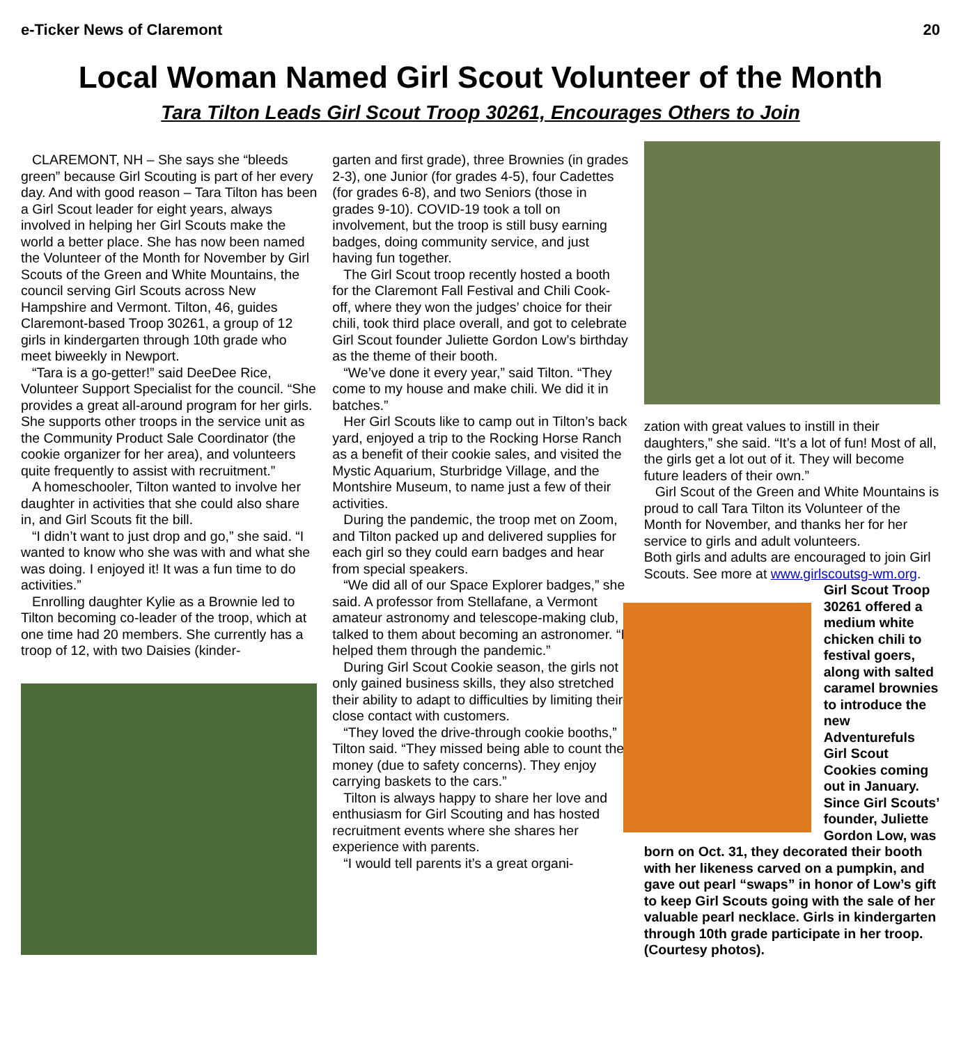e-Ticker News of Claremont 20
Local Woman Named Girl Scout Volunteer of the Month
Tara Tilton Leads Girl Scout Troop 30261, Encourages Others to Join
CLAREMONT, NH – She says she “bleeds green” because Girl Scouting is part of her every day. And with good reason – Tara Tilton has been a Girl Scout leader for eight years, always involved in helping her Girl Scouts make the world a better place. She has now been named the Volunteer of the Month for November by Girl Scouts of the Green and White Mountains, the council serving Girl Scouts across New Hampshire and Vermont. Tilton, 46, guides Claremont-based Troop 30261, a group of 12 girls in kindergarten through 10th grade who meet biweekly in Newport.
“Tara is a go-getter!” said DeeDee Rice, Volunteer Support Specialist for the council. “She provides a great all-around program for her girls. She supports other troops in the service unit as the Community Product Sale Coordinator (the cookie organizer for her area), and volunteers quite frequently to assist with recruitment.”
A homeschooler, Tilton wanted to involve her daughter in activities that she could also share in, and Girl Scouts fit the bill.
“I didn’t want to just drop and go,” she said. “I wanted to know who she was with and what she was doing. I enjoyed it! It was a fun time to do activities.”
Enrolling daughter Kylie as a Brownie led to Tilton becoming co-leader of the troop, which at one time had 20 members. She currently has a troop of 12, with two Daisies (kinder-
garten and first grade), three Brownies (in grades 2-3), one Junior (for grades 4-5), four Cadettes (for grades 6-8), and two Seniors (those in grades 9-10). COVID-19 took a toll on involvement, but the troop is still busy earning badges, doing community service, and just having fun together.
The Girl Scout troop recently hosted a booth for the Claremont Fall Festival and Chili Cook-off, where they won the judges’ choice for their chili, took third place overall, and got to celebrate Girl Scout founder Juliette Gordon Low’s birthday as the theme of their booth.
“We’ve done it every year,” said Tilton. “They come to my house and make chili. We did it in batches.”
Her Girl Scouts like to camp out in Tilton’s back yard, enjoyed a trip to the Rocking Horse Ranch as a benefit of their cookie sales, and visited the Mystic Aquarium, Sturbridge Village, and the Montshire Museum, to name just a few of their activities.
During the pandemic, the troop met on Zoom, and Tilton packed up and delivered supplies for each girl so they could earn badges and hear from special speakers.
“We did all of our Space Explorer badges,” she said. A professor from Stellafane, a Vermont amateur astronomy and telescope-making club, talked to them about becoming an astronomer. “It helped them through the pandemic.”
During Girl Scout Cookie season, the girls not only gained business skills, they also stretched their ability to adapt to difficulties by limiting their close contact with customers.
“They loved the drive-through cookie booths,” Tilton said. “They missed being able to count the money (due to safety concerns). They enjoy carrying baskets to the cars.”
Tilton is always happy to share her love and enthusiasm for Girl Scouting and has hosted recruitment events where she shares her experience with parents.
“I would tell parents it’s a great organi-
zation with great values to instill in their daughters,” she said. “It’s a lot of fun! Most of all, the girls get a lot out of it. They will become future leaders of their own.”
Girl Scout of the Green and White Mountains is proud to call Tara Tilton its Volunteer of the Month for November, and thanks her for her service to girls and adult volunteers.
Both girls and adults are encouraged to join Girl Scouts. See more at www.girlscoutsg-wm.org.
Girl Scout Troop 30261 offered a medium white chicken chili to festival goers, along with salted caramel brownies to introduce the new Adventurefuls Girl Scout Cookies coming out in January. Since Girl Scouts’ founder, Juliette Gordon Low, was born on Oct. 31, they decorated their booth with her likeness carved on a pumpkin, and gave out pearl “swaps” in honor of Low’s gift to keep Girl Scouts going with the sale of her valuable pearl necklace. Girls in kindergarten through 10th grade participate in her troop. (Courtesy photos).